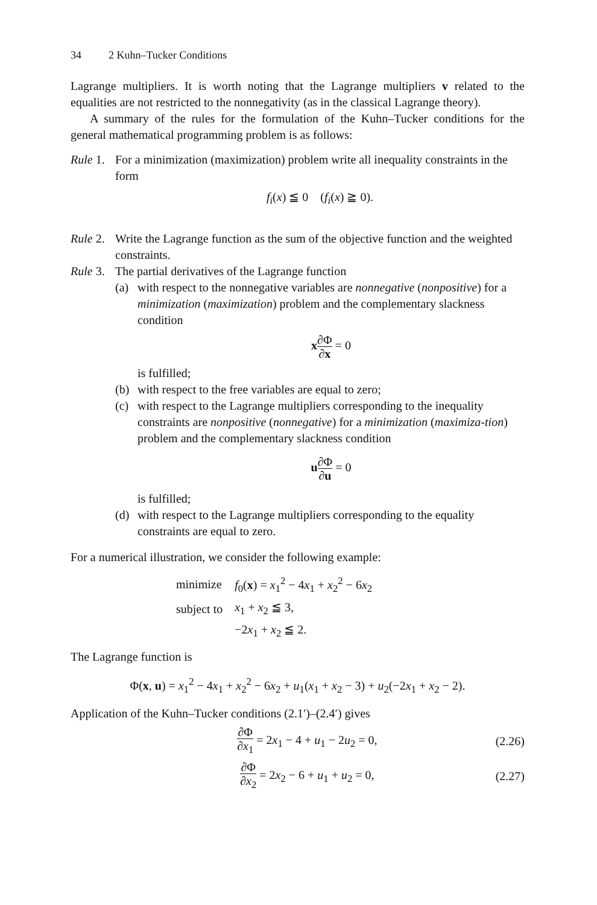34 2 Kuhn–Tucker Conditions
Lagrange multipliers. It is worth noting that the Lagrange multipliers v related to the equalities are not restricted to the nonnegativity (as in the classical Lagrange theory).
A summary of the rules for the formulation of the Kuhn–Tucker conditions for the general mathematical programming problem is as follows:
Rule 1.
For a minimization (maximization) problem write all inequality constraints in the form
f<sub>i</sub>(x) ≦ 0 (f<sub>i</sub>(x) ≧ 0).
Rule 2.
Write the Lagrange function as the sum of the objective function and the weighted constraints.
Rule 3.
The partial derivatives of the Lagrange function
(a) with respect to the nonnegative variables are nonnegative (nonpositive) for a minimization (maximization) problem and the complementary slackness condition
x∂Φ ∂x = 0
is fulfilled;
(b) with respect to the free variables are equal to zero;
(c) with respect to the Lagrange multipliers corresponding to the inequality constraints are nonpositive (nonnegative) for a minimization (maximiza-tion) problem and the complementary slackness condition
u∂Φ ∂u = 0
is fulfilled;
(d) with respect to the Lagrange multipliers corresponding to the equality constraints are equal to zero.
For a numerical illustration, we consider the following example:
| minimize | f<sub>0</sub>( x ) = x<sub>1</sub><sup>2</sup> − 4 x<sub>1</sub> + x<sub>2</sub><sup>2</sup> − 6 x<sub>2</sub> |
| subject to | x<sub>1</sub> + x<sub>2</sub> ≦ 3, |
| | −2 x<sub>1</sub> + x<sub>2</sub> ≦ 2. |
The Lagrange function is
Φ(x, u) = x<sub>1</sub><sup>2</sup> − 4x<sub>1</sub> + x<sub>2</sub><sup>2</sup> − 6x<sub>2</sub> + u<sub>1</sub>(x<sub>1</sub> + x<sub>2</sub> − 3) + u<sub>2</sub>(−2x<sub>1</sub> + x<sub>2</sub> − 2).
Application of the Kuhn–Tucker conditions (2.1′)–(2.4′) gives
∂Φ ∂x<sub>1</sub> = 2x<sub>1</sub> − 4 + u<sub>1</sub> − 2u<sub>2</sub> = 0,
(2.26)
∂Φ ∂x<sub>2</sub> = 2x<sub>2</sub> − 6 + u<sub>1</sub> + u<sub>2</sub> = 0,
(2.27)